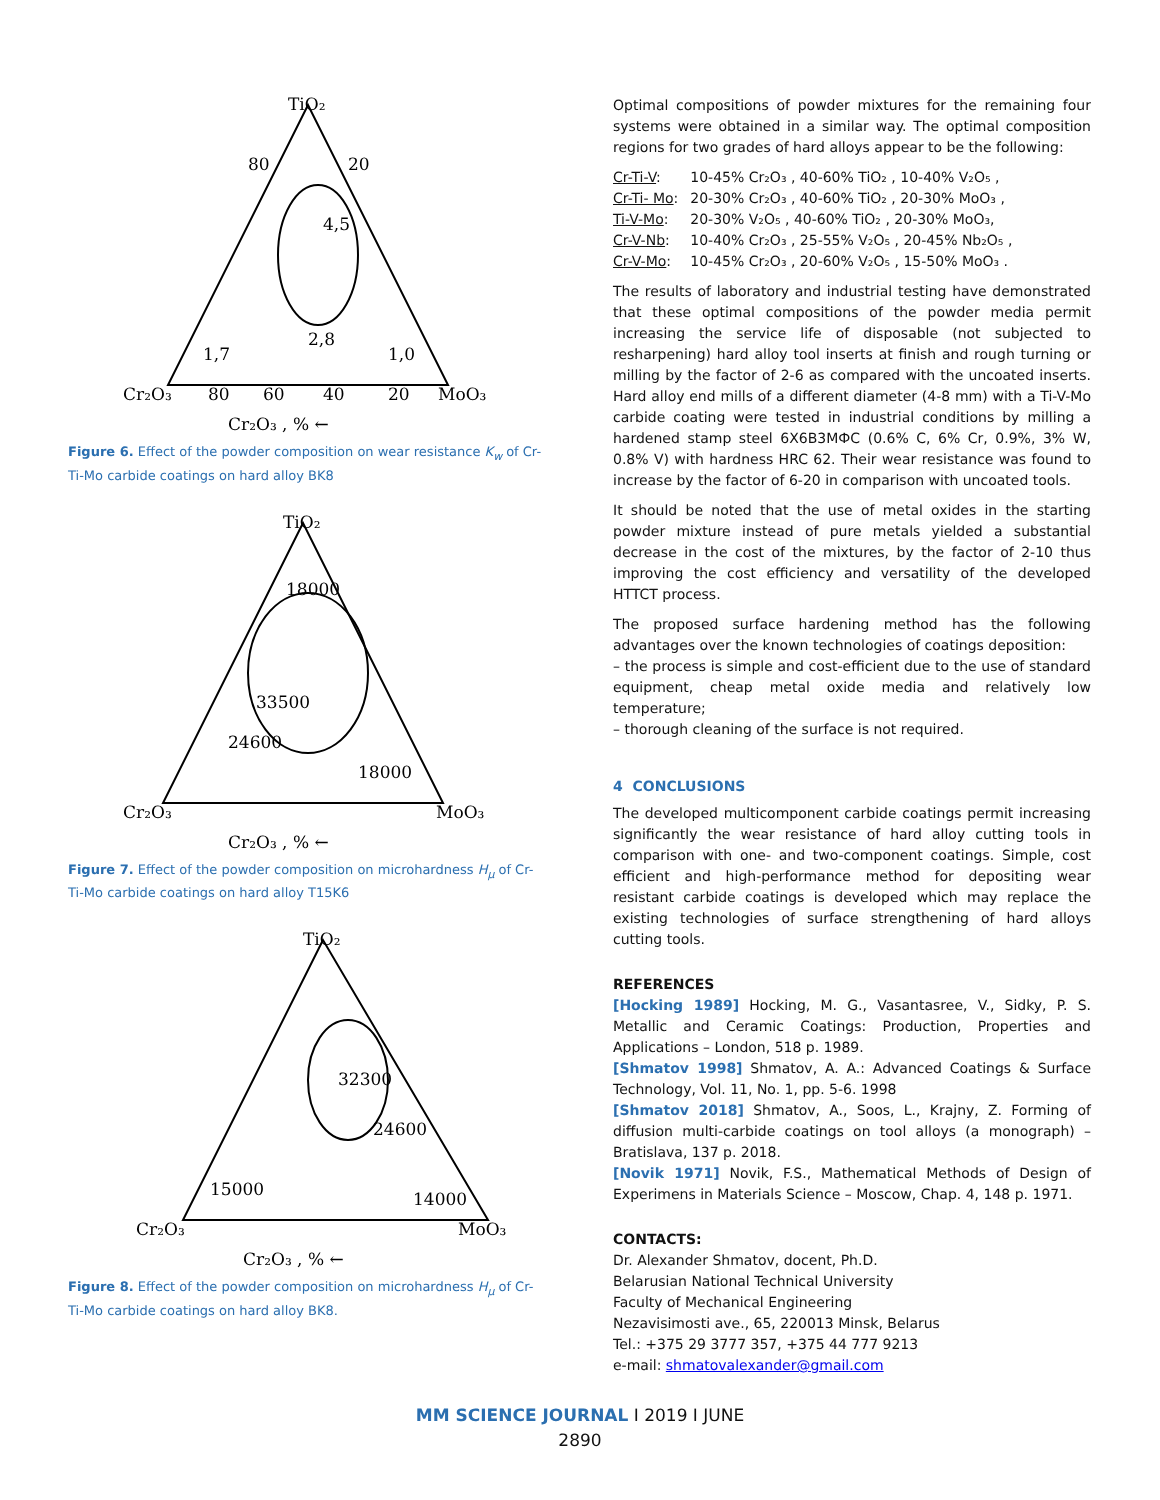TiO₂
Cr₂O₃
MoO₃
80
60
40
20
80
20
4,5
2,8
1,7
1,0
Cr₂O₃ , % ←
Figure 6. Effect of the powder composition on wear resistance K<sub>w</sub> of Cr-Ti-Mo carbide coatings on hard alloy BK8
TiO₂
Cr₂O₃
MoO₃
18000
33500
24600
18000
Cr₂O₃ , % ←
Figure 7. Effect of the powder composition on microhardness H<sub>μ</sub> of Cr-Ti-Mo carbide coatings on hard alloy T15K6
TiO₂
Cr₂O₃
MoO₃
32300
24600
15000
14000
Cr₂O₃ , % ←
Figure 8. Effect of the powder composition on microhardness H<sub>μ</sub> of Cr-Ti-Mo carbide coatings on hard alloy BK8.
Optimal compositions of powder mixtures for the remaining four systems were obtained in a similar way. The optimal composition regions for two grades of hard alloys appear to be the following:
| Cr-Ti-V : | 10-45% Cr₂O₃ , 40-60% TiO₂ , 10-40% V₂O₅ , |
| Cr-Ti- Mo : | 20-30% Cr₂O₃ , 40-60% TiO₂ , 20-30% MoO₃ , |
| Ti-V-Mo : | 20-30% V₂O₅ , 40-60% TiO₂ , 20-30% MoO₃, |
| Cr-V-Nb : | 10-40% Cr₂O₃ , 25-55% V₂O₅ , 20-45% Nb₂O₅ , |
| Cr-V-Mo : | 10-45% Cr₂O₃ , 20-60% V₂O₅ , 15-50% MoO₃ . |
The results of laboratory and industrial testing have demonstrated that these optimal compositions of the powder media permit increasing the service life of disposable (not subjected to resharpening) hard alloy tool inserts at finish and rough turning or milling by the factor of 2-6 as compared with the uncoated inserts. Hard alloy end mills of a different diameter (4-8 mm) with a Ti-V-Mo carbide coating were tested in industrial conditions by milling a hardened stamp steel 6Х6В3МФС (0.6% C, 6% Cr, 0.9%, 3% W, 0.8% V) with hardness HRC 62. Their wear resistance was found to increase by the factor of 6-20 in comparison with uncoated tools.
It should be noted that the use of metal oxides in the starting powder mixture instead of pure metals yielded a substantial decrease in the cost of the mixtures, by the factor of 2-10 thus improving the cost efficiency and versatility of the developed HTTCT process.
The proposed surface hardening method has the following advantages over the known technologies of coatings deposition:
– the process is simple and cost-efficient due to the use of standard equipment, cheap metal oxide media and relatively low temperature;
– thorough cleaning of the surface is not required.
4 CONCLUSIONS
The developed multicomponent carbide coatings permit increasing significantly the wear resistance of hard alloy cutting tools in comparison with one- and two-component coatings. Simple, cost efficient and high-performance method for depositing wear resistant carbide coatings is developed which may replace the existing technologies of surface strengthening of hard alloys cutting tools.
REFERENCES
[Hocking 1989] Hocking, M. G., Vasantasree, V., Sidky, P. S. Metallic and Ceramic Coatings: Production, Properties and Applications – London, 518 p. 1989.
[Shmatov 1998] Shmatov, A. A.: Advanced Coatings & Surface Technology, Vol. 11, No. 1, pp. 5-6. 1998
[Shmatov 2018] Shmatov, A., Soos, L., Krajny, Z. Forming of diffusion multi-carbide coatings on tool alloys (a monograph) – Bratislava, 137 p. 2018.
[Novik 1971] Novik, F.S., Mathematical Methods of Design of Experimens in Materials Science – Moscow, Chap. 4, 148 p. 1971.
CONTACTS:
Dr. Alexander Shmatov, docent, Ph.D.
Belarusian National Technical University
Faculty of Mechanical Engineering
Nezavisimosti ave., 65, 220013 Minsk, Belarus
Tel.: +375 29 3777 357, +375 44 777 9213
e-mail: shmatovalexander@gmail.com
MM SCIENCE JOURNAL I 2019 I JUNE
2890